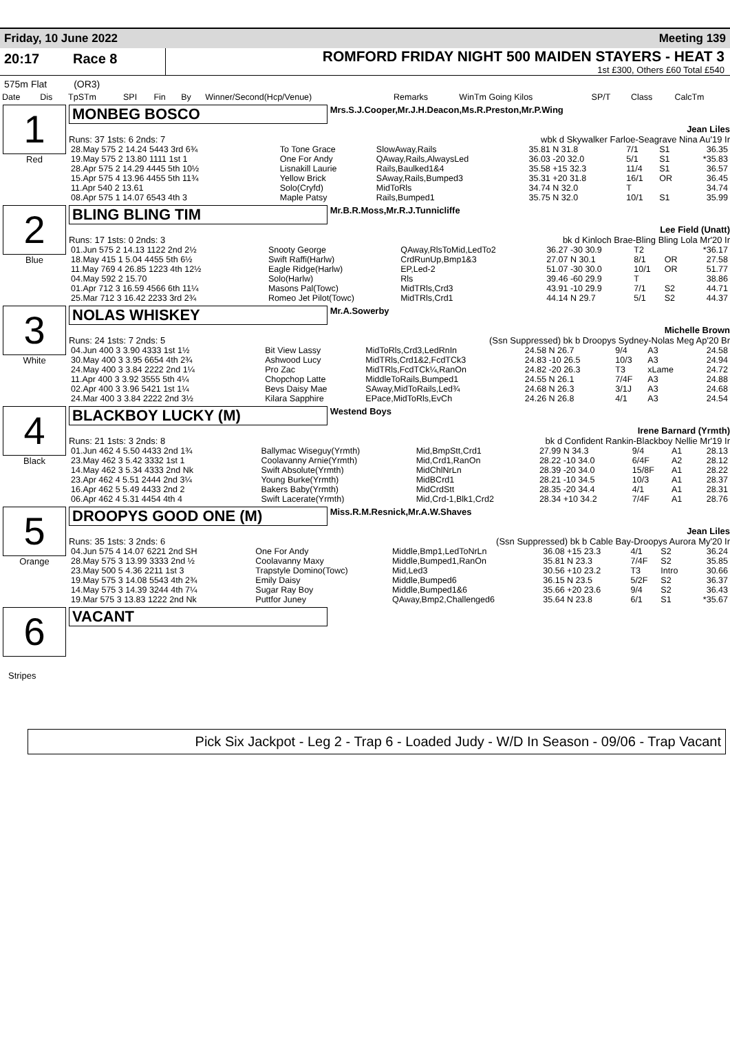Friday, 10 June 2022 Meeting 139
20:17 Race 8
ROMFORD FRIDAY NIGHT 500 MAIDEN STAYERS - HEAT 3
1st £300, Others £60 Total £540
575m Flat (OR3)
| Date | Dis | TpSTm | SPI | Fin | By | Winner/Second(Hcp/Venue) | Remarks | WinTm Going Kilos | SP/T | Class | CalcTm |
| --- | --- | --- | --- | --- | --- | --- | --- | --- | --- | --- | --- |
1
Red
MONBEG BOSCO
Mrs.S.J.Cooper,Mr.J.H.Deacon,Ms.R.Preston,Mr.P.Wing
Jean Liles
Runs: 37 1sts: 6 2nds: 7 wbk d Skywalker Farloe-Seagrave Nina Au'19 Ir
| 28.May 575 2 14.24 5443 3rd 6¾ | To Tone Grace | SlowAway,Rails | 35.81 N 31.8 | 7/1 | S1 | 36.35 |
| 19.May 575 2 13.80 1111 1st 1 | One For Andy | QAway,Rails,AlwaysLed | 36.03 -20 32.0 | 5/1 | S1 | *35.83 |
| 28.Apr 575 2 14.29 4445 5th 10½ | Lisnakill Laurie | Rails,Baulked1&4 | 35.58 +15 32.3 | 11/4 | S1 | 36.57 |
| 15.Apr 575 4 13.96 4455 5th 11¾ | Yellow Brick | SAway,Rails,Bumped3 | 35.31 +20 31.8 | 16/1 | OR | 36.45 |
| 11.Apr 540 2 13.61 | Solo(Cryfd) | MidToRls | 34.74 N 32.0 | T | | 34.74 |
| 08.Apr 575 1 14.07 6543 4th 3 | Maple Patsy | Rails,Bumped1 | 35.75 N 32.0 | 10/1 | S1 | 35.99 |
2
Blue
BLING BLING TIM
Mr.B.R.Moss,Mr.R.J.Tunnicliffe
Lee Field (Unatt)
Runs: 17 1sts: 0 2nds: 3 bk d Kinloch Brae-Bling Bling Lola Mr'20 Ir
| 01.Jun 575 2 14.13 1122 2nd 2½ | Snooty George | QAway,RlsToMid,LedTo2 | 36.27 -30 30.9 | T2 | | *36.17 |
| 18.May 415 1 5.04 4455 5th 6½ | Swift Raffi(Harlw) | CrdRunUp,Bmp1&3 | 27.07 N 30.1 | 8/1 | OR | 27.58 |
| 11.May 769 4 26.85 1223 4th 12½ | Eagle Ridge(Harlw) | EP,Led-2 | 51.07 -30 30.0 | 10/1 | OR | 51.77 |
| 04.May 592 2 15.70 | Solo(Harlw) | Rls | 39.46 -60 29.9 | T | | 38.86 |
| 01.Apr 712 3 16.59 4566 6th 11¼ | Masons Pal(Towc) | MidTRls,Crd3 | 43.91 -10 29.9 | 7/1 | S2 | 44.71 |
| 25.Mar 712 3 16.42 2233 3rd 2¾ | Romeo Jet Pilot(Towc) | MidTRls,Crd1 | 44.14 N 29.7 | 5/1 | S2 | 44.37 |
3
White
NOLAS WHISKEY
Mr.A.Sowerby
Michelle Brown
Runs: 24 1sts: 7 2nds: 5 (Ssn Suppressed) bk b Droopys Sydney-Nolas Meg Ap'20 Br
| 04.Jun 400 3 3.90 4333 1st 1½ | Bit View Lassy | MidToRls,Crd3,LedRnIn | 24.58 N 26.7 | 9/4 | A3 | 24.58 |
| 30.May 400 3 3.95 6654 4th 2¾ | Ashwood Lucy | MidTRls,Crd1&2,FcdTCk3 | 24.83 -10 26.5 | 10/3 | A3 | 24.94 |
| 24.May 400 3 3.84 2222 2nd 1¼ | Pro Zac | MidTRls,FcdTCk¼,RanOn | 24.82 -20 26.3 | T3 | xLame | 24.72 |
| 11.Apr 400 3 3.92 3555 5th 4¼ | Chopchop Latte | MiddleToRails,Bumped1 | 24.55 N 26.1 | 7/4F | A3 | 24.88 |
| 02.Apr 400 3 3.96 5421 1st 1¼ | Bevs Daisy Mae | SAway,MidToRails,Led¾ | 24.68 N 26.3 | 3/1J | A3 | 24.68 |
| 24.Mar 400 3 3.84 2222 2nd 3½ | Kilara Sapphire | EPace,MidToRls,EvCh | 24.26 N 26.8 | 4/1 | A3 | 24.54 |
4
Black
BLACKBOY LUCKY (M)
Westend Boys
Irene Barnard (Yrmth)
Runs: 21 1sts: 3 2nds: 8 bk d Confident Rankin-Blackboy Nellie Mr'19 Ir
| 01.Jun 462 4 5.50 4433 2nd 1¾ | Ballymac Wiseguy(Yrmth) | Mid,BmpStt,Crd1 | 27.99 N 34.3 | 9/4 | A1 | 28.13 |
| 23.May 462 3 5.42 3332 1st 1 | Coolavanny Arnie(Yrmth) | Mid,Crd1,RanOn | 28.22 -10 34.0 | 6/4F | A2 | 28.12 |
| 14.May 462 3 5.34 4333 2nd Nk | Swift Absolute(Yrmth) | MidChlNrLn | 28.39 -20 34.0 | 15/8F | A1 | 28.22 |
| 23.Apr 462 4 5.51 2444 2nd 3¼ | Young Burke(Yrmth) | MidBCrd1 | 28.21 -10 34.5 | 10/3 | A1 | 28.37 |
| 16.Apr 462 5 5.49 4433 2nd 2 | Bakers Baby(Yrmth) | MidCrdStt | 28.35 -20 34.4 | 4/1 | A1 | 28.31 |
| 06.Apr 462 4 5.31 4454 4th 4 | Swift Lacerate(Yrmth) | Mid,Crd-1,Blk1,Crd2 | 28.34 +10 34.2 | 7/4F | A1 | 28.76 |
5
Orange
DROOPYS GOOD ONE (M)
Miss.R.M.Resnick,Mr.A.W.Shaves
Jean Liles
Runs: 35 1sts: 3 2nds: 6 (Ssn Suppressed) bk b Cable Bay-Droopys Aurora My'20 Ir
| 04.Jun 575 4 14.07 6221 2nd SH | One For Andy | Middle,Bmp1,LedToNrLn | 36.08 +15 23.3 | 4/1 | S2 | 36.24 |
| 28.May 575 3 13.99 3333 2nd ½ | Coolavanny Maxy | Middle,Bumped1,RanOn | 35.81 N 23.3 | 7/4F | S2 | 35.85 |
| 23.May 500 5 4.36 2211 1st 3 | Trapstyle Domino(Towc) | Mid,Led3 | 30.56 +10 23.2 | T3 | Intro | 30.66 |
| 19.May 575 3 14.08 5543 4th 2¾ | Emily Daisy | Middle,Bumped6 | 36.15 N 23.5 | 5/2F | S2 | 36.37 |
| 14.May 575 3 14.39 3244 4th 7¼ | Sugar Ray Boy | Middle,Bumped1&6 | 35.66 +20 23.6 | 9/4 | S2 | 36.43 |
| 19.Mar 575 3 13.83 1222 2nd Nk | Puttfor Juney | QAway,Bmp2,Challenged6 | 35.64 N 23.8 | 6/1 | S1 | *35.67 |
6
VACANT
Stripes
Pick Six Jackpot - Leg 2 - Trap 6 - Loaded Judy - W/D In Season - 09/06 - Trap Vacant